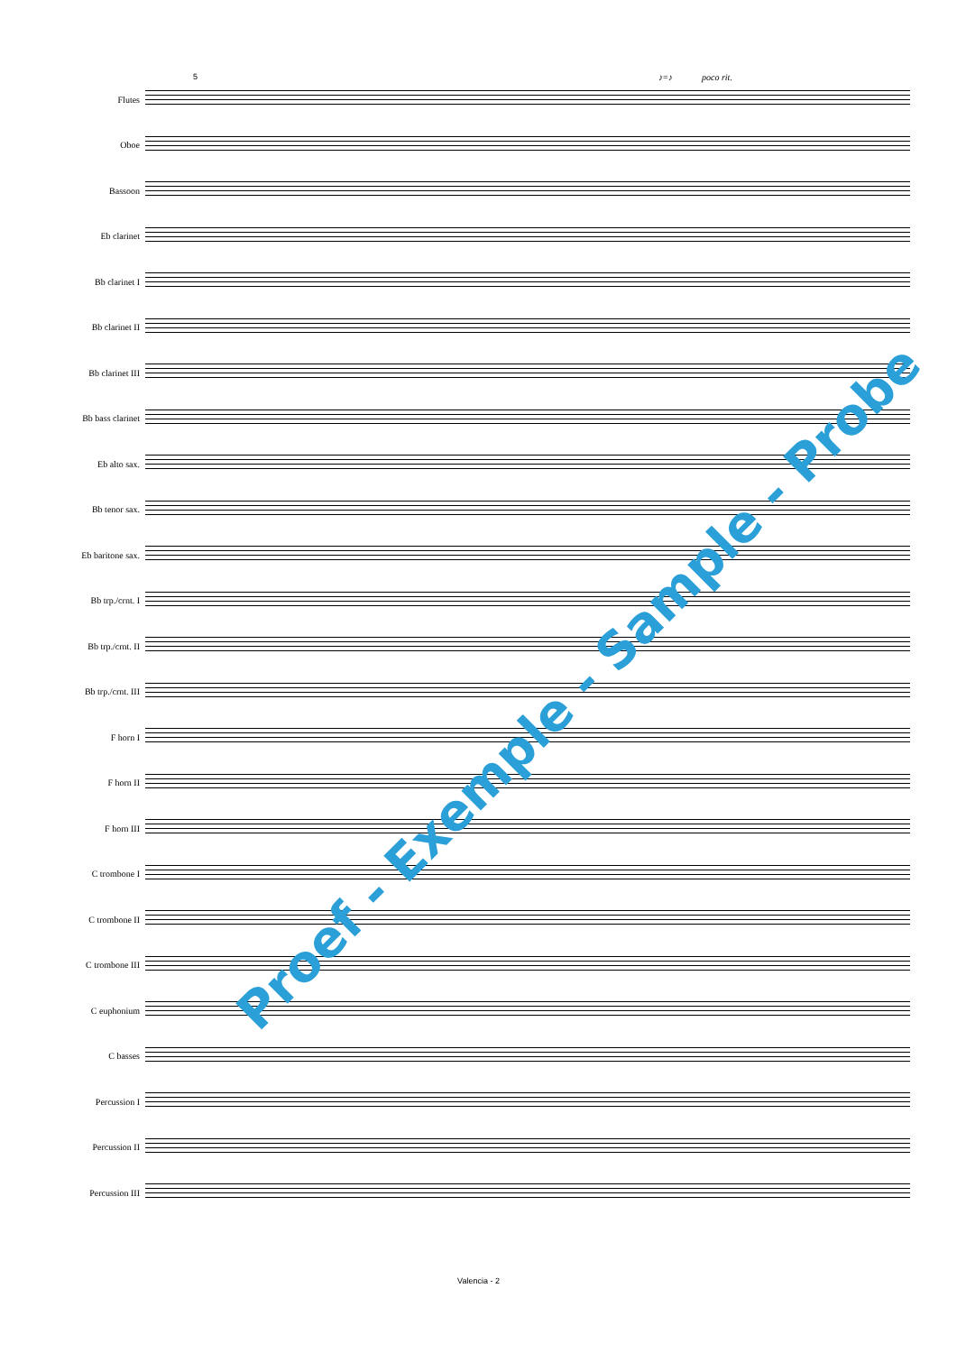5 ♪=♪ poco rit.
Flutes
Oboe
Bassoon
Eb clarinet
Bb clarinet I
Bb clarinet II
Bb clarinet III
Bb bass clarinet
Eb alto sax.
Bb tenor sax.
Eb baritone sax.
Bb trp./crnt. I
Bb trp./crnt. II
Bb trp./crnt. III
F horn I
F horn II
F horn III
C trombone I
C trombone II
C trombone III
C euphonium
C basses
Percussion I
Percussion II
Percussion III
Proef - Exemple - Sample - Probe
Valencia - 2